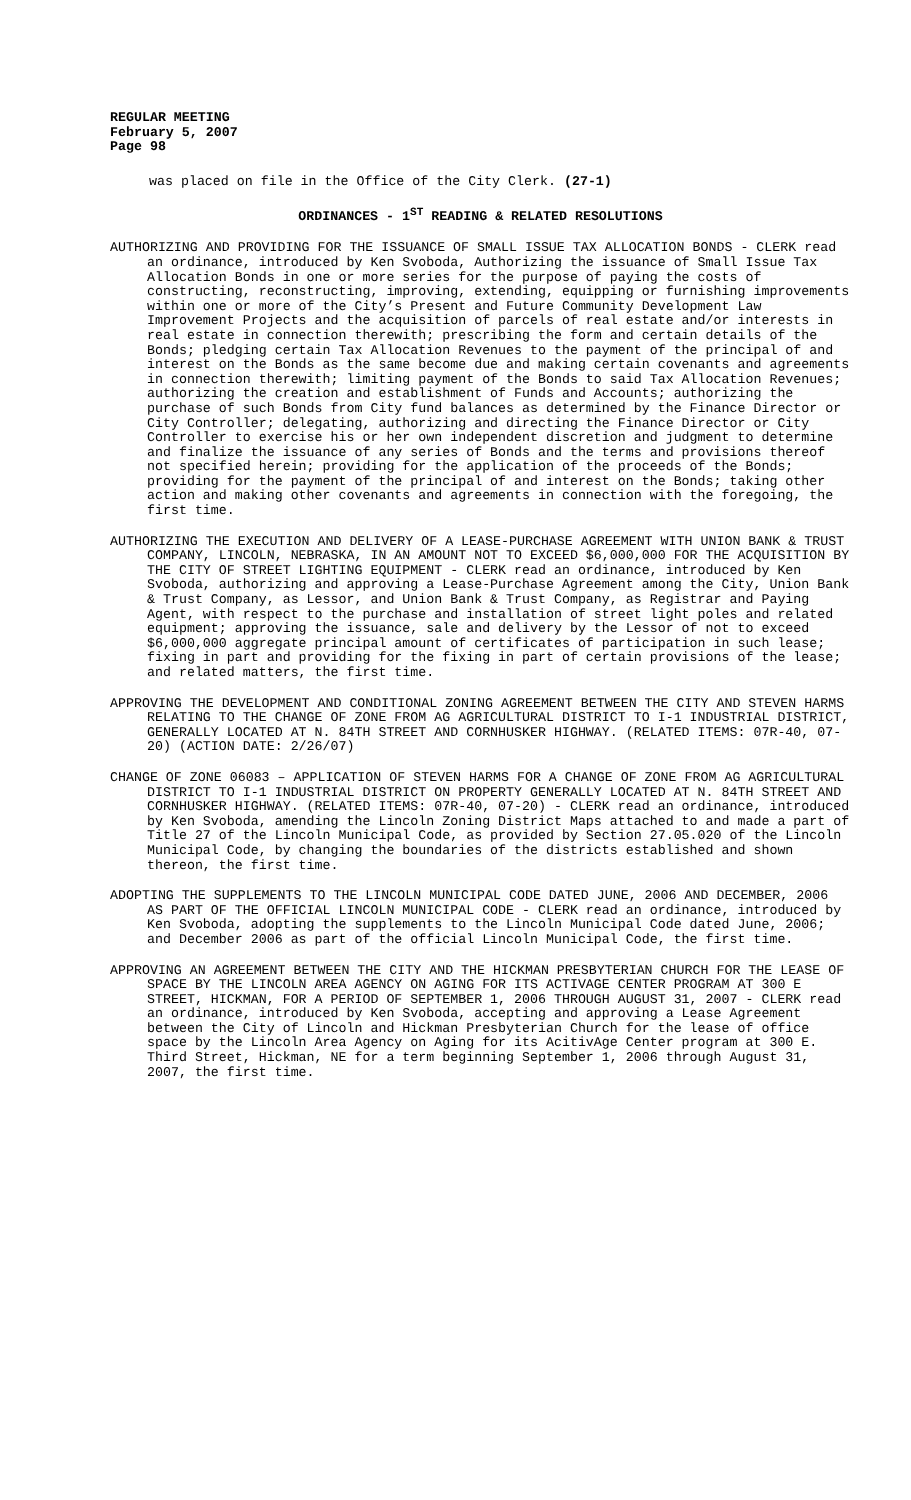REGULAR MEETING
February 5, 2007
Page 98
was placed on file in the Office of the City Clerk. (27-1)
ORDINANCES - 1<sup>ST</sup> READING & RELATED RESOLUTIONS
AUTHORIZING AND PROVIDING FOR THE ISSUANCE OF SMALL ISSUE TAX ALLOCATION BONDS - CLERK read an ordinance, introduced by Ken Svoboda, Authorizing the issuance of Small Issue Tax Allocation Bonds in one or more series for the purpose of paying the costs of constructing, reconstructing, improving, extending, equipping or furnishing improvements within one or more of the City’s Present and Future Community Development Law Improvement Projects and the acquisition of parcels of real estate and/or interests in real estate in connection therewith; prescribing the form and certain details of the Bonds; pledging certain Tax Allocation Revenues to the payment of the principal of and interest on the Bonds as the same become due and making certain covenants and agreements in connection therewith; limiting payment of the Bonds to said Tax Allocation Revenues; authorizing the creation and establishment of Funds and Accounts; authorizing the purchase of such Bonds from City fund balances as determined by the Finance Director or City Controller; delegating, authorizing and directing the Finance Director or City Controller to exercise his or her own independent discretion and judgment to determine and finalize the issuance of any series of Bonds and the terms and provisions thereof not specified herein; providing for the application of the proceeds of the Bonds; providing for the payment of the principal of and interest on the Bonds; taking other action and making other covenants and agreements in connection with the foregoing, the first time.
AUTHORIZING THE EXECUTION AND DELIVERY OF A LEASE-PURCHASE AGREEMENT WITH UNION BANK & TRUST COMPANY, LINCOLN, NEBRASKA, IN AN AMOUNT NOT TO EXCEED $6,000,000 FOR THE ACQUISITION BY THE CITY OF STREET LIGHTING EQUIPMENT - CLERK read an ordinance, introduced by Ken Svoboda, authorizing and approving a Lease-Purchase Agreement among the City, Union Bank & Trust Company, as Lessor, and Union Bank & Trust Company, as Registrar and Paying Agent, with respect to the purchase and installation of street light poles and related equipment; approving the issuance, sale and delivery by the Lessor of not to exceed $6,000,000 aggregate principal amount of certificates of participation in such lease; fixing in part and providing for the fixing in part of certain provisions of the lease; and related matters, the first time.
APPROVING THE DEVELOPMENT AND CONDITIONAL ZONING AGREEMENT BETWEEN THE CITY AND STEVEN HARMS RELATING TO THE CHANGE OF ZONE FROM AG AGRICULTURAL DISTRICT TO I-1 INDUSTRIAL DISTRICT, GENERALLY LOCATED AT N. 84TH STREET AND CORNHUSKER HIGHWAY. (RELATED ITEMS: 07R-40, 07-20) (ACTION DATE: 2/26/07)
CHANGE OF ZONE 06083 – APPLICATION OF STEVEN HARMS FOR A CHANGE OF ZONE FROM AG AGRICULTURAL DISTRICT TO I-1 INDUSTRIAL DISTRICT ON PROPERTY GENERALLY LOCATED AT N. 84TH STREET AND CORNHUSKER HIGHWAY. (RELATED ITEMS: 07R-40, 07-20) - CLERK read an ordinance, introduced by Ken Svoboda, amending the Lincoln Zoning District Maps attached to and made a part of Title 27 of the Lincoln Municipal Code, as provided by Section 27.05.020 of the Lincoln Municipal Code, by changing the boundaries of the districts established and shown thereon, the first time.
ADOPTING THE SUPPLEMENTS TO THE LINCOLN MUNICIPAL CODE DATED JUNE, 2006 AND DECEMBER, 2006 AS PART OF THE OFFICIAL LINCOLN MUNICIPAL CODE - CLERK read an ordinance, introduced by Ken Svoboda, adopting the supplements to the Lincoln Municipal Code dated June, 2006; and December 2006 as part of the official Lincoln Municipal Code, the first time.
APPROVING AN AGREEMENT BETWEEN THE CITY AND THE HICKMAN PRESBYTERIAN CHURCH FOR THE LEASE OF SPACE BY THE LINCOLN AREA AGENCY ON AGING FOR ITS ACTIVAGE CENTER PROGRAM AT 300 E STREET, HICKMAN, FOR A PERIOD OF SEPTEMBER 1, 2006 THROUGH AUGUST 31, 2007 - CLERK read an ordinance, introduced by Ken Svoboda, accepting and approving a Lease Agreement between the City of Lincoln and Hickman Presbyterian Church for the lease of office space by the Lincoln Area Agency on Aging for its AcitivAge Center program at 300 E. Third Street, Hickman, NE for a term beginning September 1, 2006 through August 31, 2007, the first time.